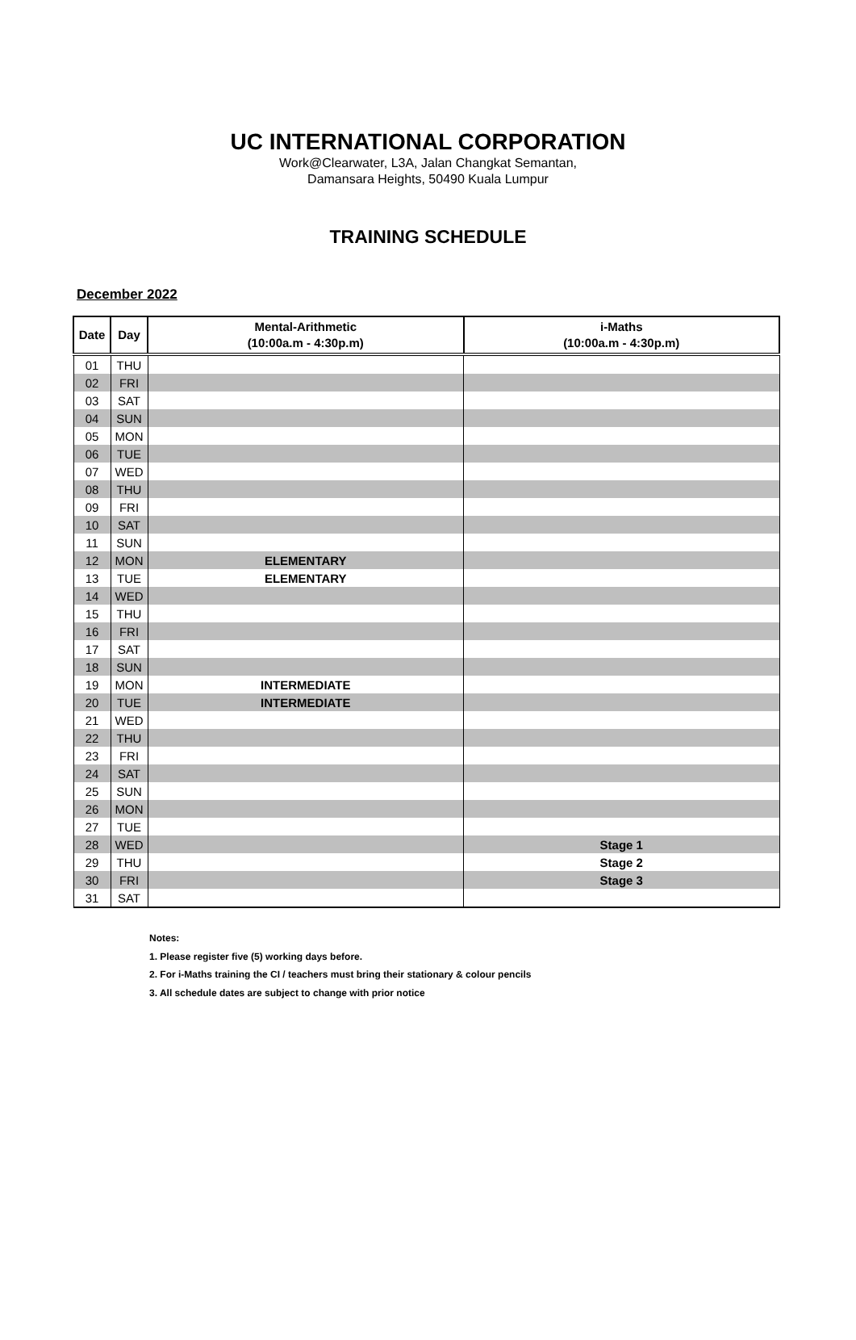UC INTERNATIONAL CORPORATION
Work@Clearwater, L3A, Jalan Changkat Semantan,
Damansara Heights, 50490 Kuala Lumpur
TRAINING SCHEDULE
December 2022
| Date | Day | Mental-Arithmetic (10:00a.m - 4:30p.m) | i-Maths (10:00a.m - 4:30p.m) |
| --- | --- | --- | --- |
| 01 | THU | | |
| 02 | FRI | | |
| 03 | SAT | | |
| 04 | SUN | | |
| 05 | MON | | |
| 06 | TUE | | |
| 07 | WED | | |
| 08 | THU | | |
| 09 | FRI | | |
| 10 | SAT | | |
| 11 | SUN | | |
| 12 | MON | ELEMENTARY | |
| 13 | TUE | ELEMENTARY | |
| 14 | WED | | |
| 15 | THU | | |
| 16 | FRI | | |
| 17 | SAT | | |
| 18 | SUN | | |
| 19 | MON | INTERMEDIATE | |
| 20 | TUE | INTERMEDIATE | |
| 21 | WED | | |
| 22 | THU | | |
| 23 | FRI | | |
| 24 | SAT | | |
| 25 | SUN | | |
| 26 | MON | | |
| 27 | TUE | | |
| 28 | WED | | Stage 1 |
| 29 | THU | | Stage 2 |
| 30 | FRI | | Stage 3 |
| 31 | SAT | | |
Notes:
1. Please register five (5) working days before.
2. For i-Maths training the CI / teachers must bring their stationary & colour pencils
3. All schedule dates are subject to change with prior notice